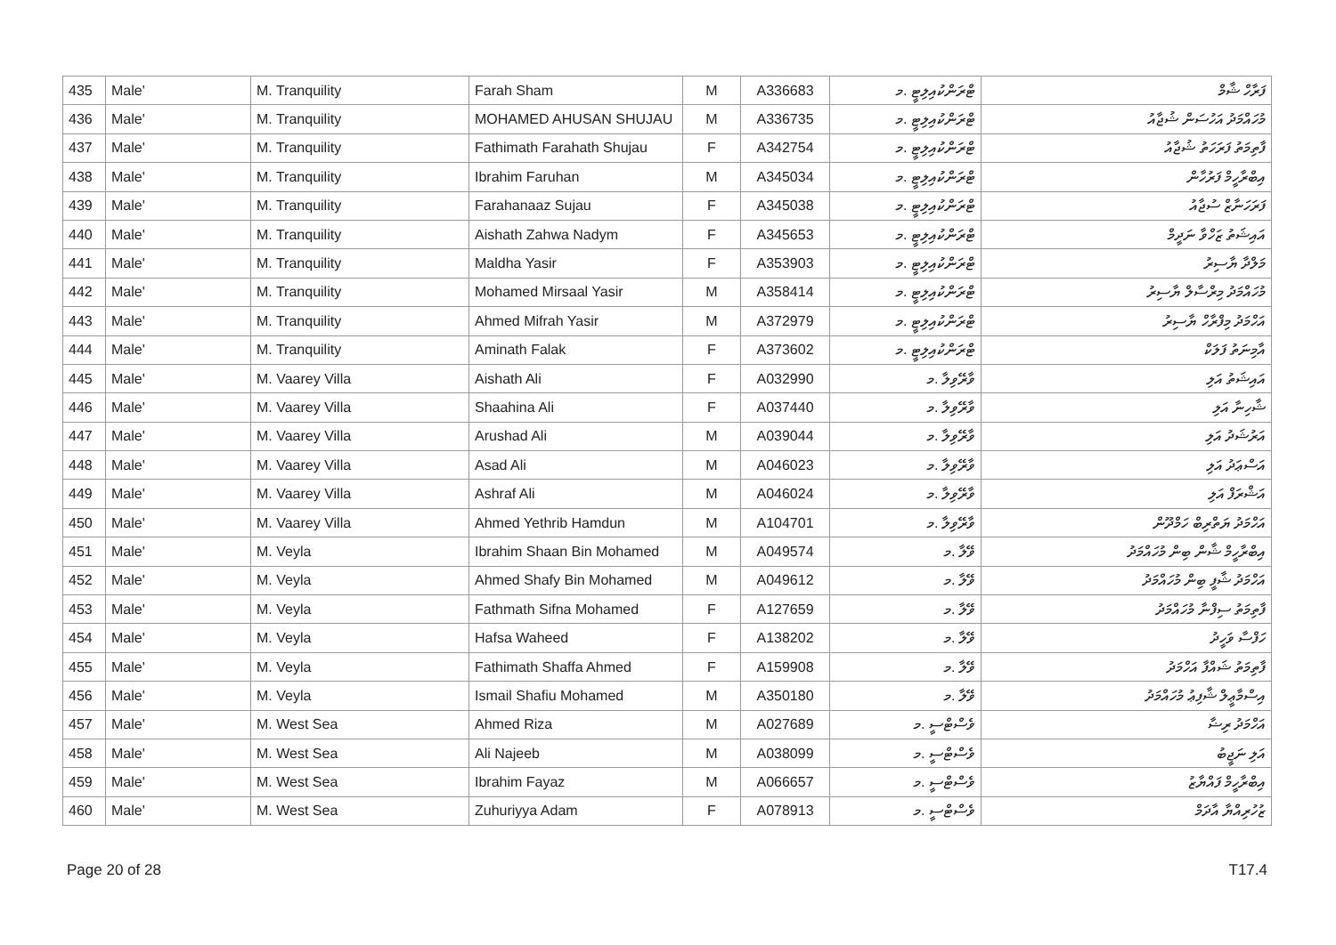| 435 | Male' | M. Tranquility | Farah Sham | M | A336683 | ޓްރަންކުއިލިޓީ .މ | ފަރާހް ޝާމް |
| 436 | Male' | M. Tranquility | MOHAMED AHUSAN SHUJAU | M | A336735 | ޓްރަންކުއިލިޓީ .މ | މުހައްމަދު އަހުސަން ޝުޖާއު |
| 437 | Male' | M. Tranquility | Fathimath Farahath Shujau | F | A342754 | ޓްރަންކުއިލިޓީ .މ | ފާތިމަތު ފަރަހަތު ޝުޖާއު |
| 438 | Male' | M. Tranquility | Ibrahim Faruhan | M | A345034 | ޓްރަންކުއިލިޓީ .މ | އިބްރާހީމް ފަރުހާން |
| 439 | Male' | M. Tranquility | Farahanaaz Sujau | F | A345038 | ޓްރަންކުއިލިޓީ .މ | ފަރަހަނާޒް ސުޖާއު |
| 440 | Male' | M. Tranquility | Aishath Zahwa Nadym | F | A345653 | ޓްރަންކުއިލިޓީ .މ | އައިޝަތު ޒަހްވާ ނަދީމް |
| 441 | Male' | M. Tranquility | Maldha Yasir | F | A353903 | ޓްރަންކުއިލިޓީ .މ | މަލްދާ ޔާސިރު |
| 442 | Male' | M. Tranquility | Mohamed Mirsaal Yasir | M | A358414 | ޓްރަންކުއިލިޓީ .މ | މުހައްމަދު މިރްސާލް ޔާސިރު |
| 443 | Male' | M. Tranquility | Ahmed Mifrah Yasir | M | A372979 | ޓްރަންކުއިލިޓީ .މ | އަހްމަދު މިފްރާހް ޔާސިރު |
| 444 | Male' | M. Tranquility | Aminath Falak | F | A373602 | ޓްރަންކުއިލިޓީ .މ | އާމިނަތު ފަލަކް |
| 445 | Male' | M. Vaarey Villa | Aishath Ali | F | A032990 | ވާރޭވިލާ .މ | އައިޝަތު އަލި |
| 446 | Male' | M. Vaarey Villa | Shaahina Ali | F | A037440 | ވާރޭވިލާ .މ | ޝާހިނާ އަލި |
| 447 | Male' | M. Vaarey Villa | Arushad Ali | M | A039044 | ވާރޭވިލާ .މ | އަރުޝަދު އަލި |
| 448 | Male' | M. Vaarey Villa | Asad Ali | M | A046023 | ވާރޭވިލާ .މ | އަސްޢަދު އަލި |
| 449 | Male' | M. Vaarey Villa | Ashraf Ali | M | A046024 | ވާރޭވިލާ .މ | އަޝްރަފް އަލި |
| 450 | Male' | M. Vaarey Villa | Ahmed Yethrib Hamdun | M | A104701 | ވާރޭވިލާ .މ | އަހްމަދު ޔަތްރިބް ހަމްދޫން |
| 451 | Male' | M. Veyla | Ibrahim Shaan Bin Mohamed | M | A049574 | ވޭލާ .މ | އިބްރާހީމް ޝާން ބިން މުހައްމަދު |
| 452 | Male' | M. Veyla | Ahmed Shafy Bin Mohamed | M | A049612 | ވޭލާ .މ | އަހްމަދު ޝާފީ ބިން މުހައްމަދު |
| 453 | Male' | M. Veyla | Fathmath Sifna Mohamed | F | A127659 | ވޭލާ .މ | ފާތިމަތު ސިފްނާ މުހައްމަދު |
| 454 | Male' | M. Veyla | Hafsa Waheed | F | A138202 | ވޭލާ .މ | ހަފްސާ ވަހީދު |
| 455 | Male' | M. Veyla | Fathimath Shaffa Ahmed | F | A159908 | ވޭލާ .މ | ފާތިމަތު ޝައްފާ އަހްމަދު |
| 456 | Male' | M. Veyla | Ismail Shafiu Mohamed | M | A350180 | ވޭލާ .މ | އިސްމާޢީލް ޝާފިޢު މުހައްމަދު |
| 457 | Male' | M. West Sea | Ahmed Riza | M | A027689 | ވެސްޓްސީ .މ | އަހްމަދު ރިޟާ |
| 458 | Male' | M. West Sea | Ali Najeeb | M | A038099 | ވެސްޓްސީ .މ | އަލި ނަޖީބު |
| 459 | Male' | M. West Sea | Ibrahim Fayaz | M | A066657 | ވެސްޓްސީ .މ | އިބްރާހީމް ފައްޔާޒު |
| 460 | Male' | M. West Sea | Zuhuriyya Adam | F | A078913 | ވެސްޓްސީ .މ | ޒުހުރިއްޔާ އާދަމް |
Page 20 of 28 T17.4